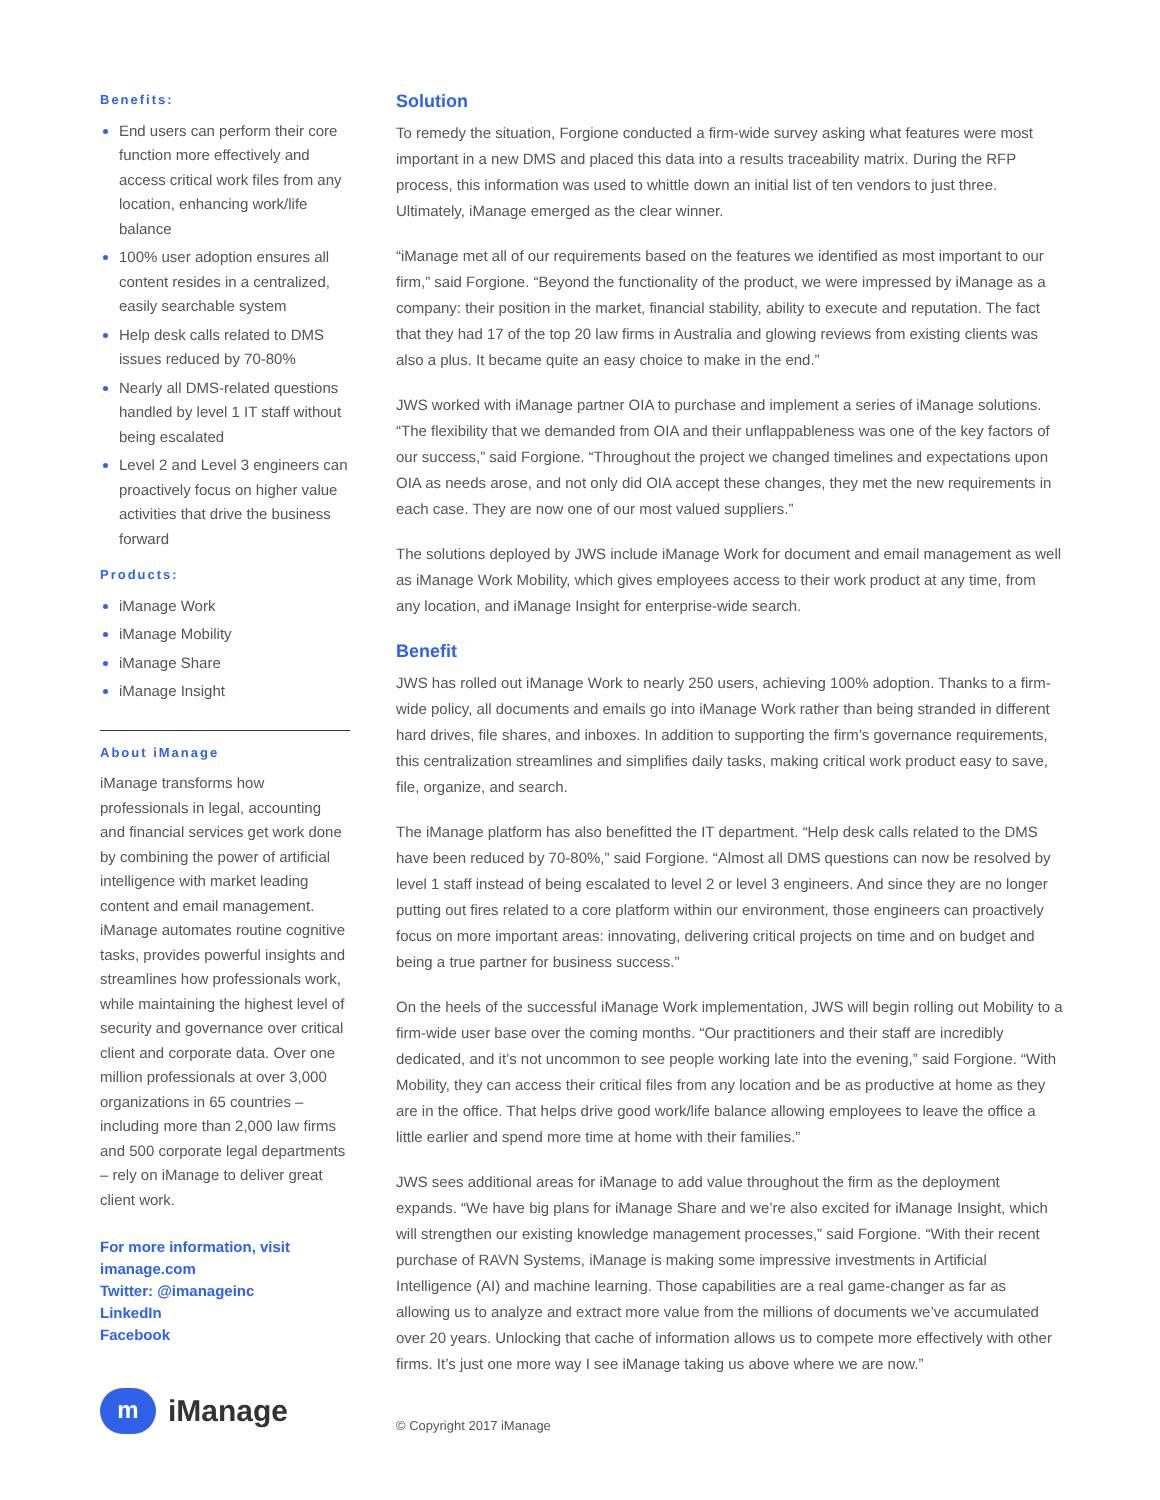Benefits:
End users can perform their core function more effectively and access critical work files from any location, enhancing work/life balance
100% user adoption ensures all content resides in a centralized, easily searchable system
Help desk calls related to DMS issues reduced by 70-80%
Nearly all DMS-related questions handled by level 1 IT staff without being escalated
Level 2 and Level 3 engineers can proactively focus on higher value activities that drive the business forward
Products:
iManage Work
iManage Mobility
iManage Share
iManage Insight
About iManage
iManage transforms how professionals in legal, accounting and financial services get work done by combining the power of artificial intelligence with market leading content and email management. iManage automates routine cognitive tasks, provides powerful insights and streamlines how professionals work, while maintaining the highest level of security and governance over critical client and corporate data. Over one million professionals at over 3,000 organizations in 65 countries – including more than 2,000 law firms and 500 corporate legal departments – rely on iManage to deliver great client work.
For more information, visit
imanage.com
Twitter: @imanageinc
LinkedIn
Facebook
m
iManage
Solution
To remedy the situation, Forgione conducted a firm-wide survey asking what features were most important in a new DMS and placed this data into a results traceability matrix. During the RFP process, this information was used to whittle down an initial list of ten vendors to just three. Ultimately, iManage emerged as the clear winner.
“iManage met all of our requirements based on the features we identified as most important to our firm,” said Forgione. “Beyond the functionality of the product, we were impressed by iManage as a company: their position in the market, financial stability, ability to execute and reputation. The fact that they had 17 of the top 20 law firms in Australia and glowing reviews from existing clients was also a plus. It became quite an easy choice to make in the end.”
JWS worked with iManage partner OIA to purchase and implement a series of iManage solutions. “The flexibility that we demanded from OIA and their unflappableness was one of the key factors of our success,” said Forgione. “Throughout the project we changed timelines and expectations upon OIA as needs arose, and not only did OIA accept these changes, they met the new requirements in each case. They are now one of our most valued suppliers.”
The solutions deployed by JWS include iManage Work for document and email management as well as iManage Work Mobility, which gives employees access to their work product at any time, from any location, and iManage Insight for enterprise-wide search.
Benefit
JWS has rolled out iManage Work to nearly 250 users, achieving 100% adoption. Thanks to a firm-wide policy, all documents and emails go into iManage Work rather than being stranded in different hard drives, file shares, and inboxes. In addition to supporting the firm’s governance requirements, this centralization streamlines and simplifies daily tasks, making critical work product easy to save, file, organize, and search.
The iManage platform has also benefitted the IT department. “Help desk calls related to the DMS have been reduced by 70-80%,” said Forgione. “Almost all DMS questions can now be resolved by level 1 staff instead of being escalated to level 2 or level 3 engineers. And since they are no longer putting out fires related to a core platform within our environment, those engineers can proactively focus on more important areas: innovating, delivering critical projects on time and on budget and being a true partner for business success.”
On the heels of the successful iManage Work implementation, JWS will begin rolling out Mobility to a firm-wide user base over the coming months. “Our practitioners and their staff are incredibly dedicated, and it’s not uncommon to see people working late into the evening,” said Forgione. “With Mobility, they can access their critical files from any location and be as productive at home as they are in the office. That helps drive good work/life balance allowing employees to leave the office a little earlier and spend more time at home with their families.”
JWS sees additional areas for iManage to add value throughout the firm as the deployment expands. “We have big plans for iManage Share and we’re also excited for iManage Insight, which will strengthen our existing knowledge management processes,” said Forgione. “With their recent purchase of RAVN Systems, iManage is making some impressive investments in Artificial Intelligence (AI) and machine learning. Those capabilities are a real game-changer as far as allowing us to analyze and extract more value from the millions of documents we’ve accumulated over 20 years. Unlocking that cache of information allows us to compete more effectively with other firms. It’s just one more way I see iManage taking us above where we are now.”
© Copyright 2017 iManage